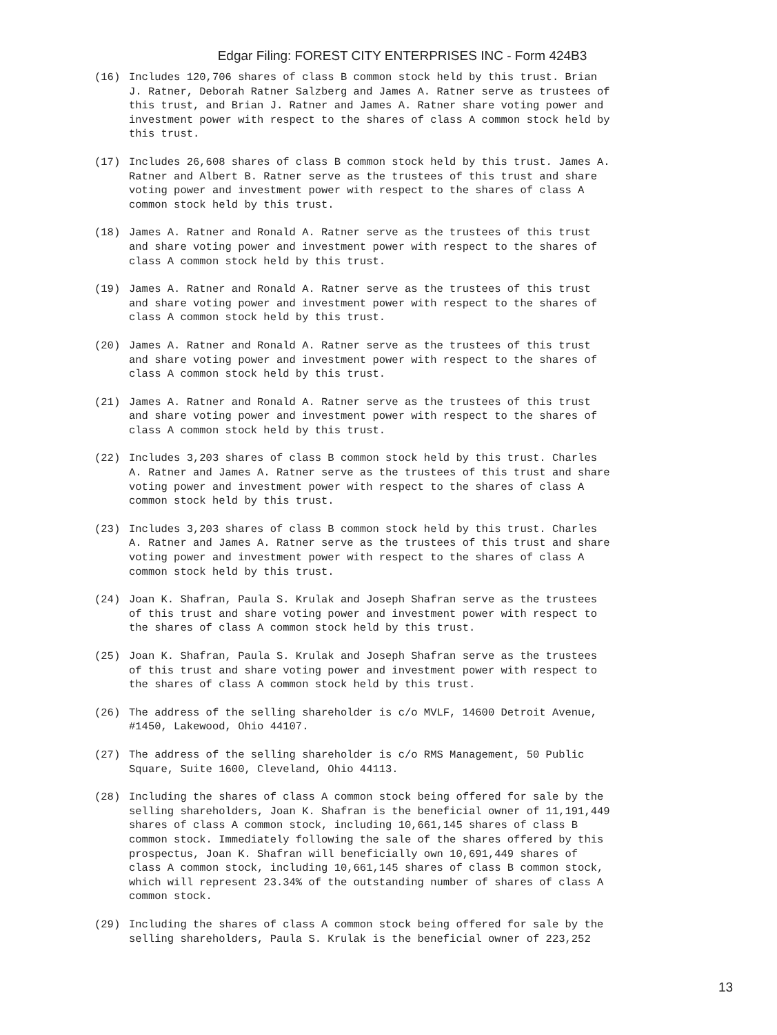Edgar Filing: FOREST CITY ENTERPRISES INC - Form 424B3
(16) Includes 120,706 shares of class B common stock held by this trust. Brian J. Ratner, Deborah Ratner Salzberg and James A. Ratner serve as trustees of this trust, and Brian J. Ratner and James A. Ratner share voting power and investment power with respect to the shares of class A common stock held by this trust.
(17) Includes 26,608 shares of class B common stock held by this trust. James A. Ratner and Albert B. Ratner serve as the trustees of this trust and share voting power and investment power with respect to the shares of class A common stock held by this trust.
(18) James A. Ratner and Ronald A. Ratner serve as the trustees of this trust and share voting power and investment power with respect to the shares of class A common stock held by this trust.
(19) James A. Ratner and Ronald A. Ratner serve as the trustees of this trust and share voting power and investment power with respect to the shares of class A common stock held by this trust.
(20) James A. Ratner and Ronald A. Ratner serve as the trustees of this trust and share voting power and investment power with respect to the shares of class A common stock held by this trust.
(21) James A. Ratner and Ronald A. Ratner serve as the trustees of this trust and share voting power and investment power with respect to the shares of class A common stock held by this trust.
(22) Includes 3,203 shares of class B common stock held by this trust. Charles A. Ratner and James A. Ratner serve as the trustees of this trust and share voting power and investment power with respect to the shares of class A common stock held by this trust.
(23) Includes 3,203 shares of class B common stock held by this trust. Charles A. Ratner and James A. Ratner serve as the trustees of this trust and share voting power and investment power with respect to the shares of class A common stock held by this trust.
(24) Joan K. Shafran, Paula S. Krulak and Joseph Shafran serve as the trustees of this trust and share voting power and investment power with respect to the shares of class A common stock held by this trust.
(25) Joan K. Shafran, Paula S. Krulak and Joseph Shafran serve as the trustees of this trust and share voting power and investment power with respect to the shares of class A common stock held by this trust.
(26) The address of the selling shareholder is c/o MVLF, 14600 Detroit Avenue, #1450, Lakewood, Ohio 44107.
(27) The address of the selling shareholder is c/o RMS Management, 50 Public Square, Suite 1600, Cleveland, Ohio 44113.
(28) Including the shares of class A common stock being offered for sale by the selling shareholders, Joan K. Shafran is the beneficial owner of 11,191,449 shares of class A common stock, including 10,661,145 shares of class B common stock. Immediately following the sale of the shares offered by this prospectus, Joan K. Shafran will beneficially own 10,691,449 shares of class A common stock, including 10,661,145 shares of class B common stock, which will represent 23.34% of the outstanding number of shares of class A common stock.
(29) Including the shares of class A common stock being offered for sale by the selling shareholders, Paula S. Krulak is the beneficial owner of 223,252
13